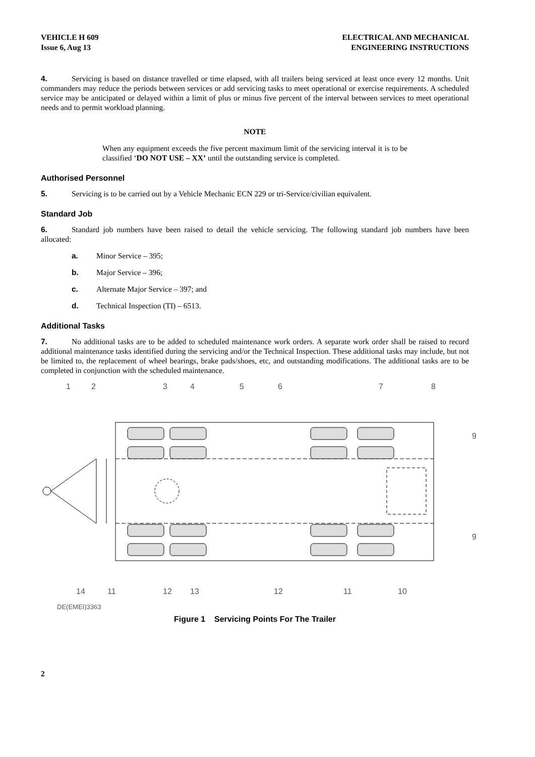VEHICLE H 609
Issue 6, Aug 13
ELECTRICAL AND MECHANICAL
ENGINEERING INSTRUCTIONS
4. Servicing is based on distance travelled or time elapsed, with all trailers being serviced at least once every 12 months. Unit commanders may reduce the periods between services or add servicing tasks to meet operational or exercise requirements. A scheduled service may be anticipated or delayed within a limit of plus or minus five percent of the interval between services to meet operational needs and to permit workload planning.
NOTE
When any equipment exceeds the five percent maximum limit of the servicing interval it is to be classified ‘DO NOT USE – XX’ until the outstanding service is completed.
Authorised Personnel
5. Servicing is to be carried out by a Vehicle Mechanic ECN 229 or tri-Service/civilian equivalent.
Standard Job
6. Standard job numbers have been raised to detail the vehicle servicing. The following standard job numbers have been allocated:
a. Minor Service – 395;
b. Major Service – 396;
c. Alternate Major Service – 397; and
d. Technical Inspection (TI) – 6513.
Additional Tasks
7. No additional tasks are to be added to scheduled maintenance work orders. A separate work order shall be raised to record additional maintenance tasks identified during the servicing and/or the Technical Inspection. These additional tasks may include, but not be limited to, the replacement of wheel bearings, brake pads/shoes, etc, and outstanding modifications. The additional tasks are to be completed in conjunction with the scheduled maintenance.
1
2
3
4
5
6
7
8
9
9
14
11
12
13
12
11
10
DE(EMEI)3363
Figure 1 Servicing Points For The Trailer
2